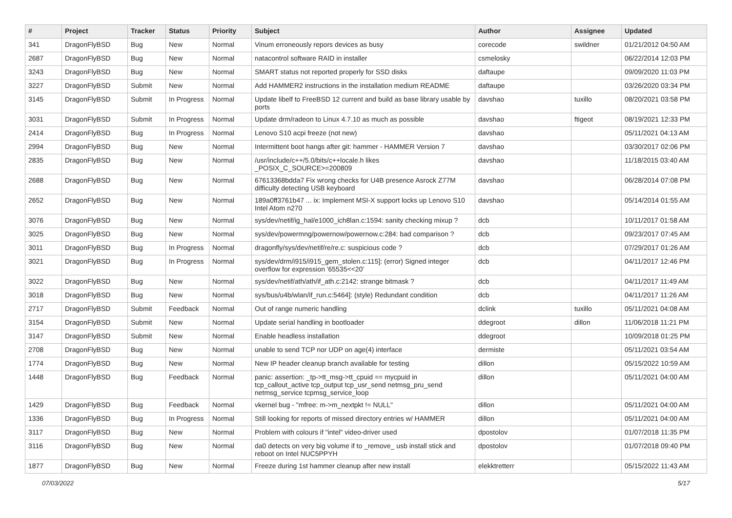| # | Project | Tracker | Status | Priority | Subject | Author | Assignee | Updated |
| --- | --- | --- | --- | --- | --- | --- | --- | --- |
| 341 | DragonFlyBSD | Bug | New | Normal | Vinum erroneously repors devices as busy | corecode | swildner | 01/21/2012 04:50 AM |
| 2687 | DragonFlyBSD | Bug | New | Normal | natacontrol software RAID in installer | csmelosky | | 06/22/2014 12:03 PM |
| 3243 | DragonFlyBSD | Bug | New | Normal | SMART status not reported properly for SSD disks | daftaupe | | 09/09/2020 11:03 PM |
| 3227 | DragonFlyBSD | Submit | New | Normal | Add HAMMER2 instructions in the installation medium README | daftaupe | | 03/26/2020 03:34 PM |
| 3145 | DragonFlyBSD | Submit | In Progress | Normal | Update libelf to FreeBSD 12 current and build as base library usable by ports | davshao | tuxillo | 08/20/2021 03:58 PM |
| 3031 | DragonFlyBSD | Submit | In Progress | Normal | Update drm/radeon to Linux 4.7.10 as much as possible | davshao | ftigeot | 08/19/2021 12:33 PM |
| 2414 | DragonFlyBSD | Bug | In Progress | Normal | Lenovo S10 acpi freeze (not new) | davshao | | 05/11/2021 04:13 AM |
| 2994 | DragonFlyBSD | Bug | New | Normal | Intermittent boot hangs after git: hammer - HAMMER Version 7 | davshao | | 03/30/2017 02:06 PM |
| 2835 | DragonFlyBSD | Bug | New | Normal | /usr/include/c++/5.0/bits/c++locale.h likes _POSIX_C_SOURCE>=200809 | davshao | | 11/18/2015 03:40 AM |
| 2688 | DragonFlyBSD | Bug | New | Normal | 67613368bdda7 Fix wrong checks for U4B presence Asrock Z77M difficulty detecting USB keyboard | davshao | | 06/28/2014 07:08 PM |
| 2652 | DragonFlyBSD | Bug | New | Normal | 189a0ff3761b47 ... ix: Implement MSI-X support locks up Lenovo S10 Intel Atom n270 | davshao | | 05/14/2014 01:55 AM |
| 3076 | DragonFlyBSD | Bug | New | Normal | sys/dev/netif/ig_hal/e1000_ich8lan.c:1594: sanity checking mixup ? | dcb | | 10/11/2017 01:58 AM |
| 3025 | DragonFlyBSD | Bug | New | Normal | sys/dev/powermng/powernow/powernow.c:284: bad comparison ? | dcb | | 09/23/2017 07:45 AM |
| 3011 | DragonFlyBSD | Bug | In Progress | Normal | dragonfly/sys/dev/netif/re/re.c: suspicious code ? | dcb | | 07/29/2017 01:26 AM |
| 3021 | DragonFlyBSD | Bug | In Progress | Normal | sys/dev/drm/i915/i915_gem_stolen.c:115]: (error) Signed integer overflow for expression '65535<<20' | dcb | | 04/11/2017 12:46 PM |
| 3022 | DragonFlyBSD | Bug | New | Normal | sys/dev/netif/ath/ath/if_ath.c:2142: strange bitmask ? | dcb | | 04/11/2017 11:49 AM |
| 3018 | DragonFlyBSD | Bug | New | Normal | sys/bus/u4b/wlan/if_run.c:5464]: (style) Redundant condition | dcb | | 04/11/2017 11:26 AM |
| 2717 | DragonFlyBSD | Submit | Feedback | Normal | Out of range numeric handling | dclink | tuxillo | 05/11/2021 04:08 AM |
| 3154 | DragonFlyBSD | Submit | New | Normal | Update serial handling in bootloader | ddegroot | dillon | 11/06/2018 11:21 PM |
| 3147 | DragonFlyBSD | Submit | New | Normal | Enable headless installation | ddegroot | | 10/09/2018 01:25 PM |
| 2708 | DragonFlyBSD | Bug | New | Normal | unable to send TCP nor UDP on age(4) interface | dermiste | | 05/11/2021 03:54 AM |
| 1774 | DragonFlyBSD | Bug | New | Normal | New IP header cleanup branch available for testing | dillon | | 05/15/2022 10:59 AM |
| 1448 | DragonFlyBSD | Bug | Feedback | Normal | panic: assertion: _tp->tt_msg->tt_cpuid == mycpuid in tcp_callout_active tcp_output tcp_usr_send netmsg_pru_send netmsg_service tcpmsg_service_loop | dillon | | 05/11/2021 04:00 AM |
| 1429 | DragonFlyBSD | Bug | Feedback | Normal | vkernel bug - "mfree: m->m_nextpkt != NULL" | dillon | | 05/11/2021 04:00 AM |
| 1336 | DragonFlyBSD | Bug | In Progress | Normal | Still looking for reports of missed directory entries w/ HAMMER | dillon | | 05/11/2021 04:00 AM |
| 3117 | DragonFlyBSD | Bug | New | Normal | Problem with colours if "intel" video-driver used | dpostolov | | 01/07/2018 11:35 PM |
| 3116 | DragonFlyBSD | Bug | New | Normal | da0 detects on very big volume if to _remove_ usb install stick and reboot on Intel NUC5PPYH | dpostolov | | 01/07/2018 09:40 PM |
| 1877 | DragonFlyBSD | Bug | New | Normal | Freeze during 1st hammer cleanup after new install | elekktretterr | | 05/15/2022 11:43 AM |
07/03/2022 5/17